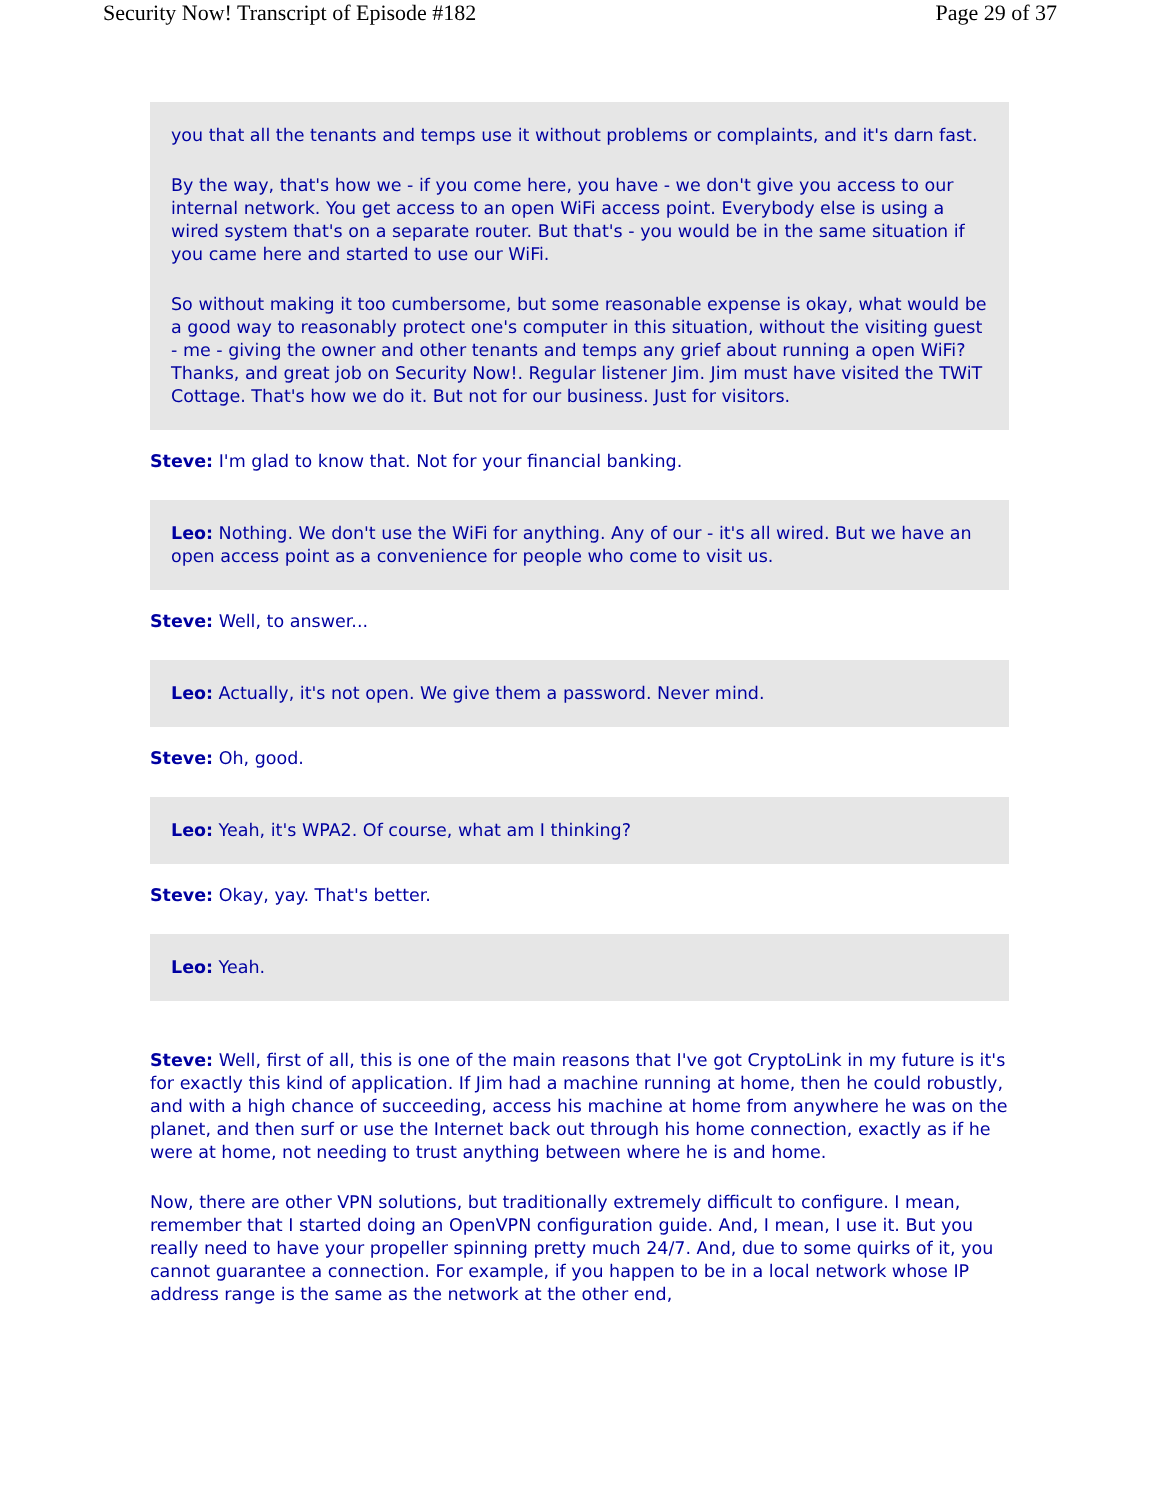Security Now! Transcript of Episode #182 Page 29 of 37
you that all the tenants and temps use it without problems or complaints, and it's darn fast.
By the way, that's how we - if you come here, you have - we don't give you access to our internal network. You get access to an open WiFi access point. Everybody else is using a wired system that's on a separate router. But that's - you would be in the same situation if you came here and started to use our WiFi.
So without making it too cumbersome, but some reasonable expense is okay, what would be a good way to reasonably protect one's computer in this situation, without the visiting guest - me - giving the owner and other tenants and temps any grief about running a open WiFi? Thanks, and great job on Security Now!. Regular listener Jim. Jim must have visited the TWiT Cottage. That's how we do it. But not for our business. Just for visitors.
Steve: I'm glad to know that. Not for your financial banking.
Leo: Nothing. We don't use the WiFi for anything. Any of our - it's all wired. But we have an open access point as a convenience for people who come to visit us.
Steve: Well, to answer...
Leo: Actually, it's not open. We give them a password. Never mind.
Steve: Oh, good.
Leo: Yeah, it's WPA2. Of course, what am I thinking?
Steve: Okay, yay. That's better.
Leo: Yeah.
Steve: Well, first of all, this is one of the main reasons that I've got CryptoLink in my future is it's for exactly this kind of application. If Jim had a machine running at home, then he could robustly, and with a high chance of succeeding, access his machine at home from anywhere he was on the planet, and then surf or use the Internet back out through his home connection, exactly as if he were at home, not needing to trust anything between where he is and home.
Now, there are other VPN solutions, but traditionally extremely difficult to configure. I mean, remember that I started doing an OpenVPN configuration guide. And, I mean, I use it. But you really need to have your propeller spinning pretty much 24/7. And, due to some quirks of it, you cannot guarantee a connection. For example, if you happen to be in a local network whose IP address range is the same as the network at the other end,